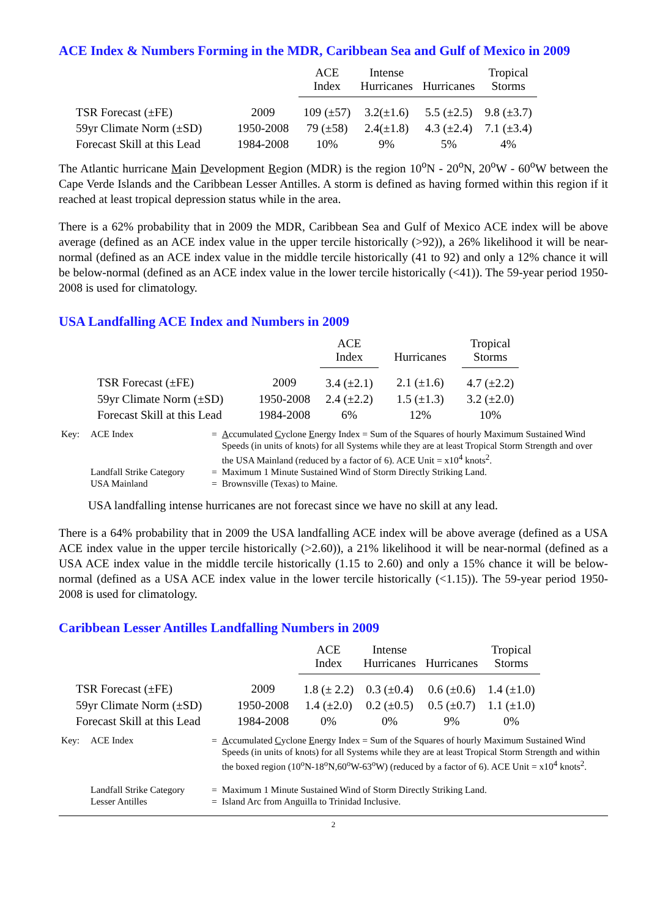ACE Index & Numbers Forming in the MDR, Caribbean Sea and Gulf of Mexico in 2009
| | | ACE Index | Intense Hurricanes | Hurricanes | Tropical Storms |
| --- | --- | --- | --- | --- | --- |
| TSR Forecast (±FE) | 2009 | 109 (±57) | 3.2(±1.6) | 5.5 (±2.5) | 9.8 (±3.7) |
| 59yr Climate Norm (±SD) | 1950-2008 | 79 (±58) | 2.4(±1.8) | 4.3 (±2.4) | 7.1 (±3.4) |
| Forecast Skill at this Lead | 1984-2008 | 10% | 9% | 5% | 4% |
The Atlantic hurricane Main Development Region (MDR) is the region 10<sup>o</sup>N - 20<sup>o</sup>N, 20<sup>o</sup>W - 60<sup>o</sup>W between the Cape Verde Islands and the Caribbean Lesser Antilles. A storm is defined as having formed within this region if it reached at least tropical depression status while in the area.
There is a 62% probability that in 2009 the MDR, Caribbean Sea and Gulf of Mexico ACE index will be above average (defined as an ACE index value in the upper tercile historically (>92)), a 26% likelihood it will be near-normal (defined as an ACE index value in the middle tercile historically (41 to 92) and only a 12% chance it will be below-normal (defined as an ACE index value in the lower tercile historically (<41)). The 59-year period 1950-2008 is used for climatology.
USA Landfalling ACE Index and Numbers in 2009
| | | ACE Index | Hurricanes | Tropical Storms |
| --- | --- | --- | --- | --- |
| TSR Forecast (±FE) | 2009 | 3.4 (±2.1) | 2.1 (±1.6) | 4.7 (±2.2) |
| 59yr Climate Norm (±SD) | 1950-2008 | 2.4 (±2.2) | 1.5 (±1.3) | 3.2 (±2.0) |
| Forecast Skill at this Lead | 1984-2008 | 6% | 12% | 10% |
| Key: | ACE Index | = | A ccumulated C yclone E nergy Index = Sum of the Squares of hourly Maximum Sustained Wind Speeds (in units of knots) for all Systems while they are at least Tropical Storm Strength and over the USA Mainland (reduced by a factor of 6). ACE Unit = x10<sup>4</sup> knots<sup>2</sup>. |
| | Landfall Strike Category | = | Maximum 1 Minute Sustained Wind of Storm Directly Striking Land. |
| | USA Mainland | = | Brownsville (Texas) to Maine. |
USA landfalling intense hurricanes are not forecast since we have no skill at any lead.
There is a 64% probability that in 2009 the USA landfalling ACE index will be above average (defined as a USA ACE index value in the upper tercile historically (>2.60)), a 21% likelihood it will be near-normal (defined as a USA ACE index value in the middle tercile historically (1.15 to 2.60) and only a 15% chance it will be below-normal (defined as a USA ACE index value in the lower tercile historically (<1.15)). The 59-year period 1950-2008 is used for climatology.
Caribbean Lesser Antilles Landfalling Numbers in 2009
| | | ACE Index | Intense Hurricanes | Hurricanes | Tropical Storms |
| --- | --- | --- | --- | --- | --- |
| TSR Forecast (±FE) | 2009 | 1.8 (± 2.2) | 0.3 (±0.4) | 0.6 (±0.6) | 1.4 (±1.0) |
| 59yr Climate Norm (±SD) | 1950-2008 | 1.4 (±2.0) | 0.2 (±0.5) | 0.5 (±0.7) | 1.1 (±1.0) |
| Forecast Skill at this Lead | 1984-2008 | 0% | 0% | 9% | 0% |
| Key: | ACE Index | = | A ccumulated C yclone E nergy Index = Sum of the Squares of hourly Maximum Sustained Wind Speeds (in units of knots) for all Systems while they are at least Tropical Storm Strength and within the boxed region (10<sup>o</sup>N-18<sup>o</sup>N,60<sup>o</sup>W-63<sup>o</sup>W) (reduced by a factor of 6). ACE Unit = x10<sup>4</sup> knots<sup>2</sup>. |
| | Landfall Strike Category | = | Maximum 1 Minute Sustained Wind of Storm Directly Striking Land. |
| | Lesser Antilles | = | Island Arc from Anguilla to Trinidad Inclusive. |
2